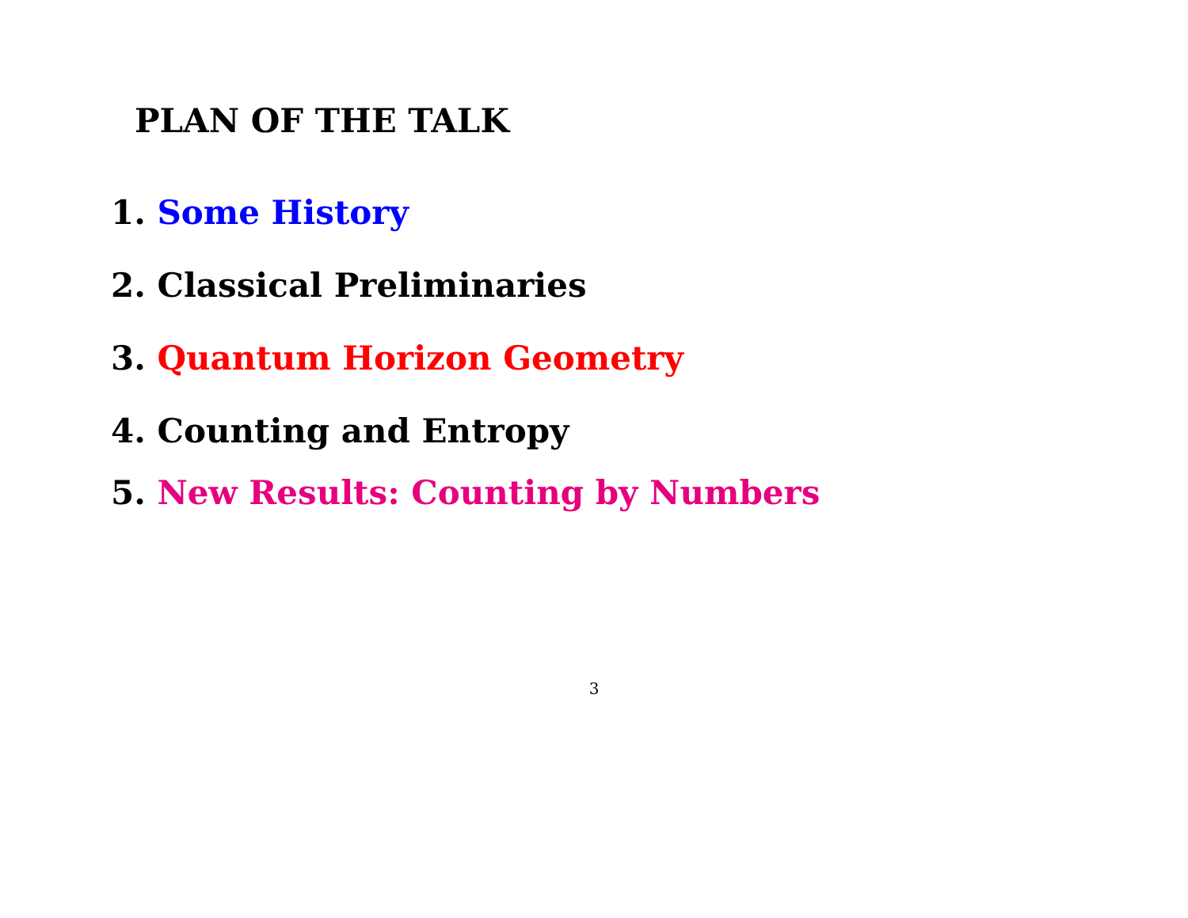PLAN OF THE TALK
1. Some History
2. Classical Preliminaries
3. Quantum Horizon Geometry
4. Counting and Entropy
5. New Results: Counting by Numbers
3